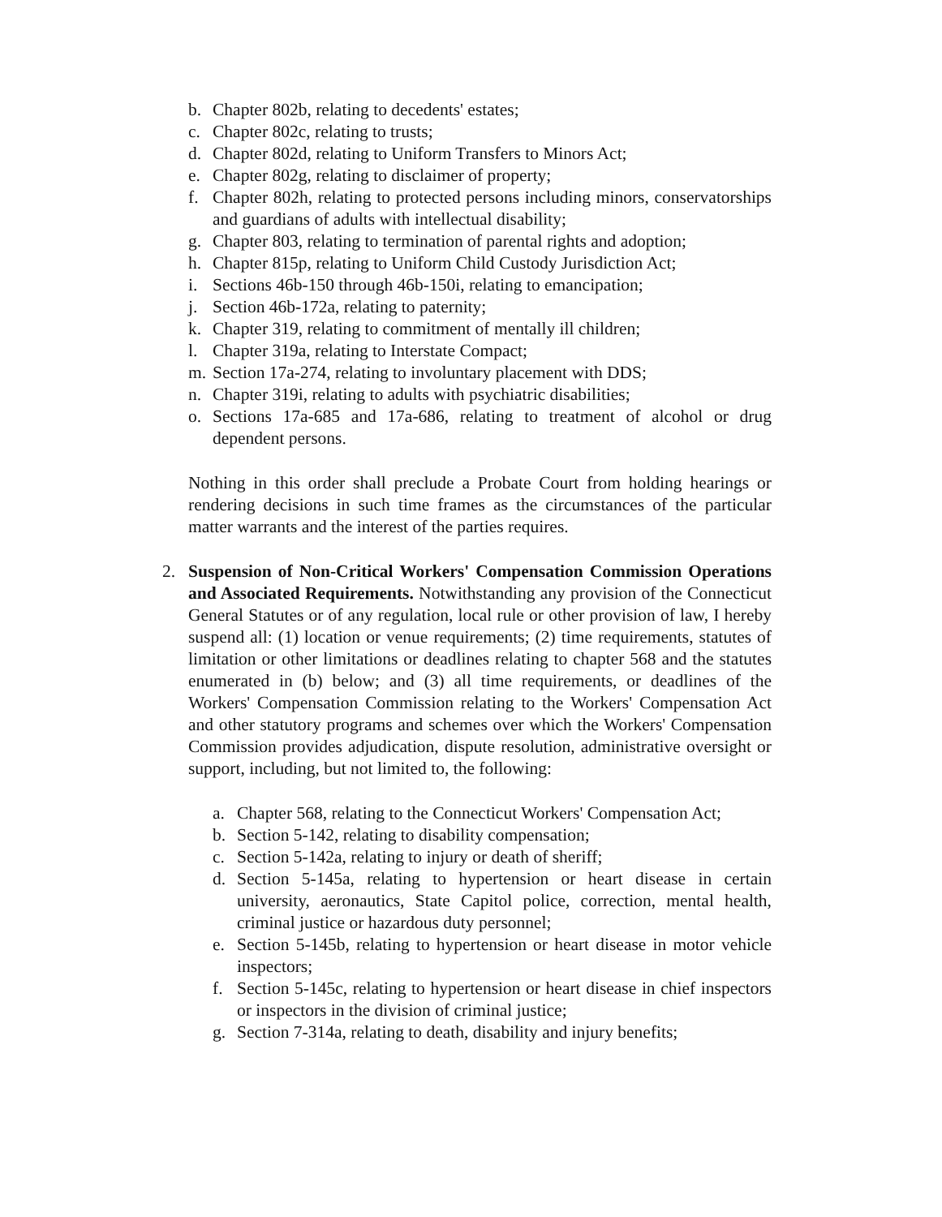b. Chapter 802b, relating to decedents' estates;
c. Chapter 802c, relating to trusts;
d. Chapter 802d, relating to Uniform Transfers to Minors Act;
e. Chapter 802g, relating to disclaimer of property;
f. Chapter 802h, relating to protected persons including minors, conservatorships and guardians of adults with intellectual disability;
g. Chapter 803, relating to termination of parental rights and adoption;
h. Chapter 815p, relating to Uniform Child Custody Jurisdiction Act;
i. Sections 46b-150 through 46b-150i, relating to emancipation;
j. Section 46b-172a, relating to paternity;
k. Chapter 319, relating to commitment of mentally ill children;
l. Chapter 319a, relating to Interstate Compact;
m. Section 17a-274, relating to involuntary placement with DDS;
n. Chapter 319i, relating to adults with psychiatric disabilities;
o. Sections 17a-685 and 17a-686, relating to treatment of alcohol or drug dependent persons.
Nothing in this order shall preclude a Probate Court from holding hearings or rendering decisions in such time frames as the circumstances of the particular matter warrants and the interest of the parties requires.
2. Suspension of Non-Critical Workers' Compensation Commission Operations and Associated Requirements. Notwithstanding any provision of the Connecticut General Statutes or of any regulation, local rule or other provision of law, I hereby suspend all: (1) location or venue requirements; (2) time requirements, statutes of limitation or other limitations or deadlines relating to chapter 568 and the statutes enumerated in (b) below; and (3) all time requirements, or deadlines of the Workers' Compensation Commission relating to the Workers' Compensation Act and other statutory programs and schemes over which the Workers' Compensation Commission provides adjudication, dispute resolution, administrative oversight or support, including, but not limited to, the following:
a. Chapter 568, relating to the Connecticut Workers' Compensation Act;
b. Section 5-142, relating to disability compensation;
c. Section 5-142a, relating to injury or death of sheriff;
d. Section 5-145a, relating to hypertension or heart disease in certain university, aeronautics, State Capitol police, correction, mental health, criminal justice or hazardous duty personnel;
e. Section 5-145b, relating to hypertension or heart disease in motor vehicle inspectors;
f. Section 5-145c, relating to hypertension or heart disease in chief inspectors or inspectors in the division of criminal justice;
g. Section 7-314a, relating to death, disability and injury benefits;